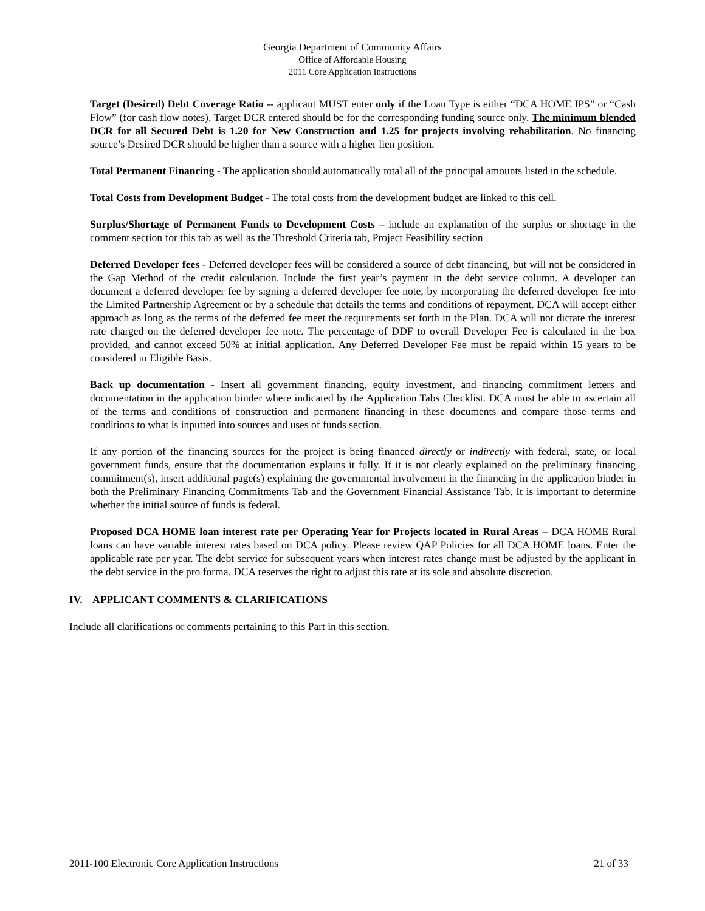Georgia Department of Community Affairs
Office of Affordable Housing
2011 Core Application Instructions
Target (Desired) Debt Coverage Ratio -- applicant MUST enter only if the Loan Type is either “DCA HOME IPS” or “Cash Flow” (for cash flow notes). Target DCR entered should be for the corresponding funding source only. The minimum blended DCR for all Secured Debt is 1.20 for New Construction and 1.25 for projects involving rehabilitation. No financing source’s Desired DCR should be higher than a source with a higher lien position.
Total Permanent Financing - The application should automatically total all of the principal amounts listed in the schedule.
Total Costs from Development Budget - The total costs from the development budget are linked to this cell.
Surplus/Shortage of Permanent Funds to Development Costs – include an explanation of the surplus or shortage in the comment section for this tab as well as the Threshold Criteria tab, Project Feasibility section
Deferred Developer fees - Deferred developer fees will be considered a source of debt financing, but will not be considered in the Gap Method of the credit calculation. Include the first year’s payment in the debt service column. A developer can document a deferred developer fee by signing a deferred developer fee note, by incorporating the deferred developer fee into the Limited Partnership Agreement or by a schedule that details the terms and conditions of repayment. DCA will accept either approach as long as the terms of the deferred fee meet the requirements set forth in the Plan. DCA will not dictate the interest rate charged on the deferred developer fee note. The percentage of DDF to overall Developer Fee is calculated in the box provided, and cannot exceed 50% at initial application. Any Deferred Developer Fee must be repaid within 15 years to be considered in Eligible Basis.
Back up documentation - Insert all government financing, equity investment, and financing commitment letters and documentation in the application binder where indicated by the Application Tabs Checklist. DCA must be able to ascertain all of the terms and conditions of construction and permanent financing in these documents and compare those terms and conditions to what is inputted into sources and uses of funds section.
If any portion of the financing sources for the project is being financed directly or indirectly with federal, state, or local government funds, ensure that the documentation explains it fully. If it is not clearly explained on the preliminary financing commitment(s), insert additional page(s) explaining the governmental involvement in the financing in the application binder in both the Preliminary Financing Commitments Tab and the Government Financial Assistance Tab. It is important to determine whether the initial source of funds is federal.
Proposed DCA HOME loan interest rate per Operating Year for Projects located in Rural Areas – DCA HOME Rural loans can have variable interest rates based on DCA policy. Please review QAP Policies for all DCA HOME loans. Enter the applicable rate per year. The debt service for subsequent years when interest rates change must be adjusted by the applicant in the debt service in the pro forma. DCA reserves the right to adjust this rate at its sole and absolute discretion.
IV. APPLICANT COMMENTS & CLARIFICATIONS
Include all clarifications or comments pertaining to this Part in this section.
2011-100 Electronic Core Application Instructions 21 of 33